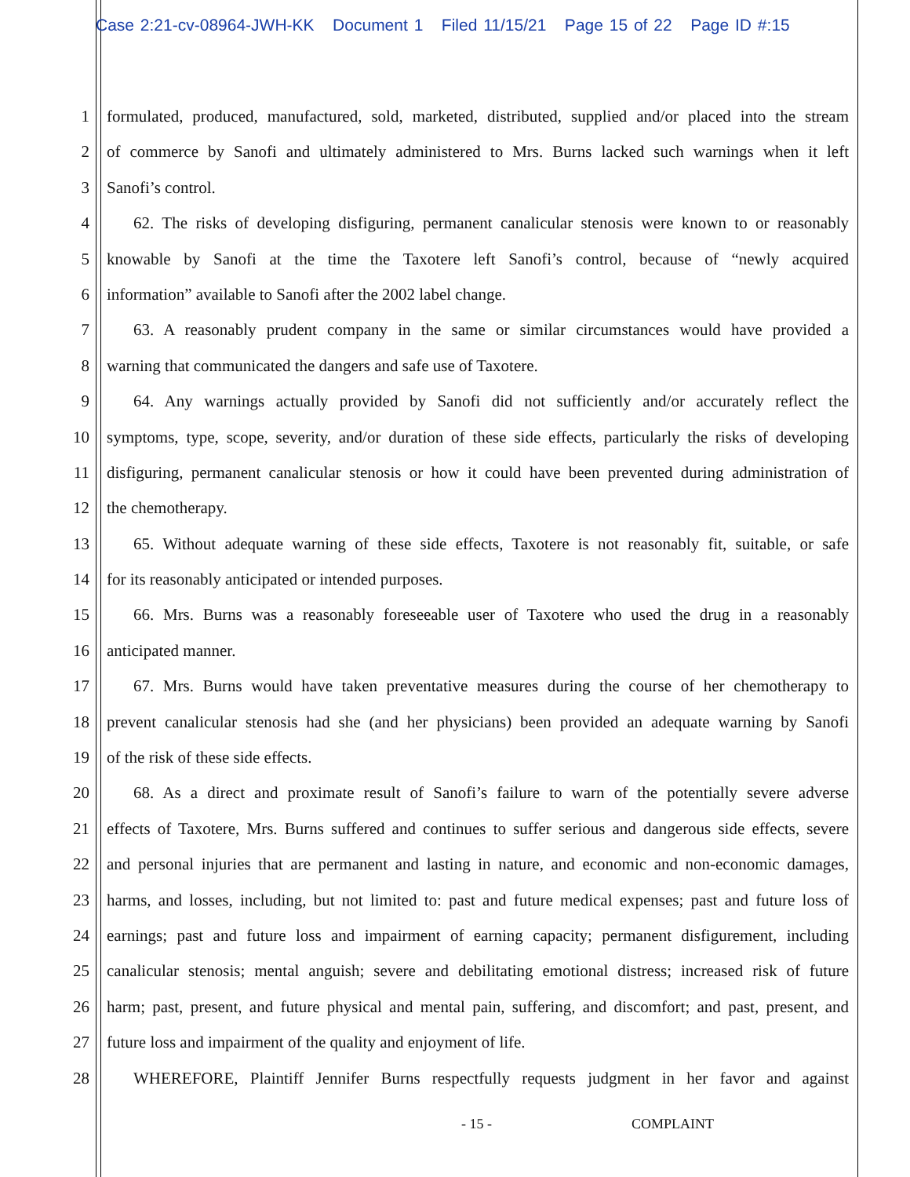Case 2:21-cv-08964-JWH-KK Document 1 Filed 11/15/21 Page 15 of 22 Page ID #:15
1 formulated, produced, manufactured, sold, marketed, distributed, supplied and/or placed into the stream
2 of commerce by Sanofi and ultimately administered to Mrs. Burns lacked such warnings when it left
3 Sanofi’s control.
4 62. The risks of developing disfiguring, permanent canalicular stenosis were known to or reasonably
5 knowable by Sanofi at the time the Taxotere left Sanofi’s control, because of “newly acquired
6 information” available to Sanofi after the 2002 label change.
7 63. A reasonably prudent company in the same or similar circumstances would have provided a
8 warning that communicated the dangers and safe use of Taxotere.
9 64. Any warnings actually provided by Sanofi did not sufficiently and/or accurately reflect the
10 symptoms, type, scope, severity, and/or duration of these side effects, particularly the risks of developing
11 disfiguring, permanent canalicular stenosis or how it could have been prevented during administration of
12 the chemotherapy.
13 65. Without adequate warning of these side effects, Taxotere is not reasonably fit, suitable, or safe
14 for its reasonably anticipated or intended purposes.
15 66. Mrs. Burns was a reasonably foreseeable user of Taxotere who used the drug in a reasonably
16 anticipated manner.
17 67. Mrs. Burns would have taken preventative measures during the course of her chemotherapy to
18 prevent canalicular stenosis had she (and her physicians) been provided an adequate warning by Sanofi
19 of the risk of these side effects.
20 68. As a direct and proximate result of Sanofi’s failure to warn of the potentially severe adverse
21 effects of Taxotere, Mrs. Burns suffered and continues to suffer serious and dangerous side effects, severe
22 and personal injuries that are permanent and lasting in nature, and economic and non-economic damages,
23 harms, and losses, including, but not limited to: past and future medical expenses; past and future loss of
24 earnings; past and future loss and impairment of earning capacity; permanent disfigurement, including
25 canalicular stenosis; mental anguish; severe and debilitating emotional distress; increased risk of future
26 harm; past, present, and future physical and mental pain, suffering, and discomfort; and past, present, and
27 future loss and impairment of the quality and enjoyment of life.
28 WHEREFORE, Plaintiff Jennifer Burns respectfully requests judgment in her favor and against
- 15 - COMPLAINT